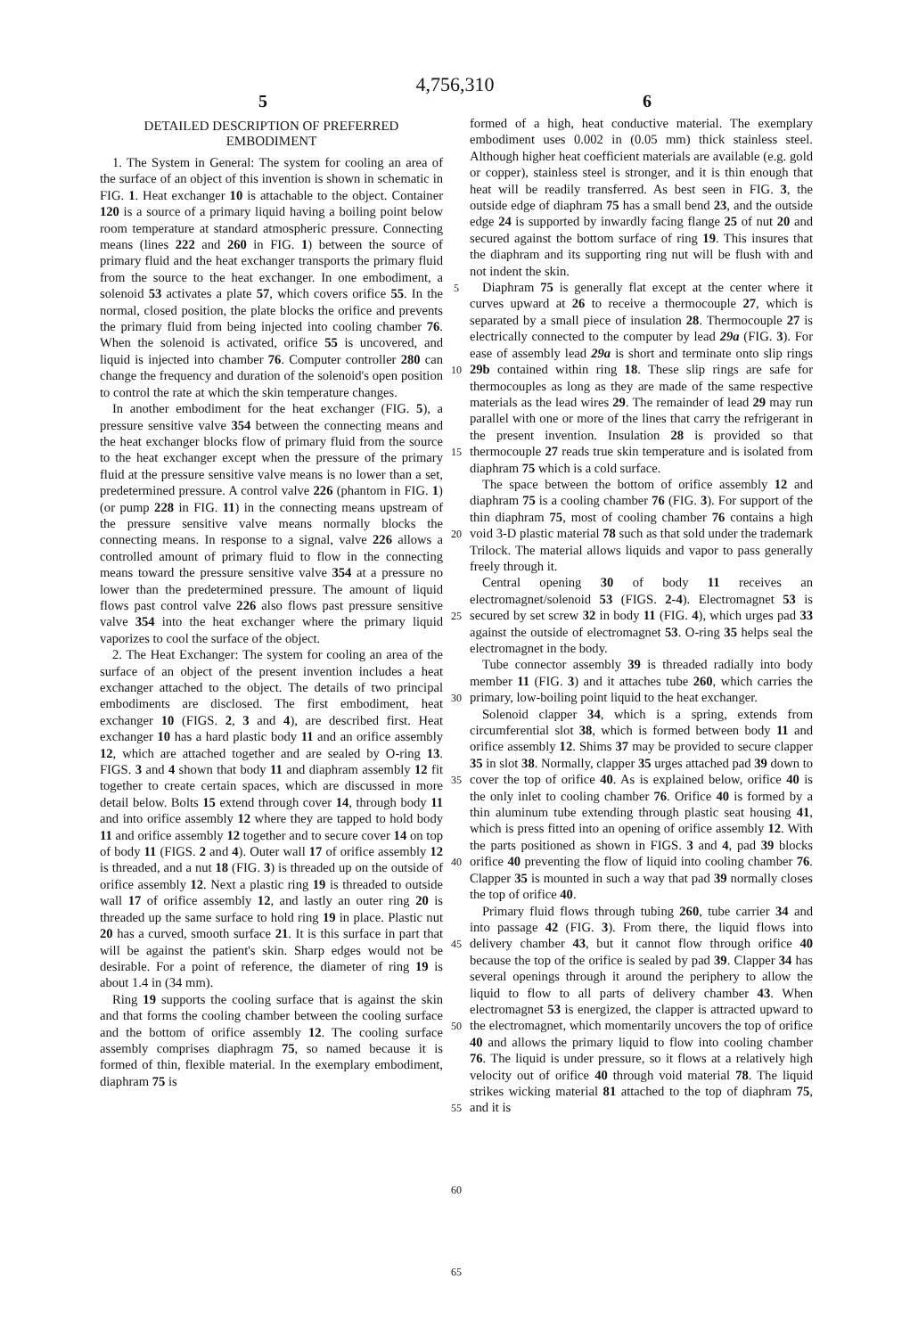4,756,310
5 6
DETAILED DESCRIPTION OF PREFERRED EMBODIMENT
1. The System in General: The system for cooling an area of the surface of an object of this invention is shown in schematic in FIG. 1. Heat exchanger 10 is attachable to the object. Container 120 is a source of a primary liquid having a boiling point below room temperature at standard atmospheric pressure. Connecting means (lines 222 and 260 in FIG. 1) between the source of primary fluid and the heat exchanger transports the primary fluid from the source to the heat exchanger. In one embodiment, a solenoid 53 activates a plate 57, which covers orifice 55. In the normal, closed position, the plate blocks the orifice and prevents the primary fluid from being injected into cooling chamber 76. When the solenoid is activated, orifice 55 is uncovered, and liquid is injected into chamber 76. Computer controller 280 can change the frequency and duration of the solenoid's open position to control the rate at which the skin temperature changes.
In another embodiment for the heat exchanger (FIG. 5), a pressure sensitive valve 354 between the connecting means and the heat exchanger blocks flow of primary fluid from the source to the heat exchanger except when the pressure of the primary fluid at the pressure sensitive valve means is no lower than a set, predetermined pressure. A control valve 226 (phantom in FIG. 1) (or pump 228 in FIG. 11) in the connecting means upstream of the pressure sensitive valve means normally blocks the connecting means. In response to a signal, valve 226 allows a controlled amount of primary fluid to flow in the connecting means toward the pressure sensitive valve 354 at a pressure no lower than the predetermined pressure. The amount of liquid flows past control valve 226 also flows past pressure sensitive valve 354 into the heat exchanger where the primary liquid vaporizes to cool the surface of the object.
2. The Heat Exchanger: The system for cooling an area of the surface of an object of the present invention includes a heat exchanger attached to the object. The details of two principal embodiments are disclosed. The first embodiment, heat exchanger 10 (FIGS. 2, 3 and 4), are described first. Heat exchanger 10 has a hard plastic body 11 and an orifice assembly 12, which are attached together and are sealed by O-ring 13. FIGS. 3 and 4 shown that body 11 and diaphram assembly 12 fit together to create certain spaces, which are discussed in more detail below. Bolts 15 extend through cover 14, through body 11 and into orifice assembly 12 where they are tapped to hold body 11 and orifice assembly 12 together and to secure cover 14 on top of body 11 (FIGS. 2 and 4). Outer wall 17 of orifice assembly 12 is threaded, and a nut 18 (FIG. 3) is threaded up on the outside of orifice assembly 12. Next a plastic ring 19 is threaded to outside wall 17 of orifice assembly 12, and lastly an outer ring 20 is threaded up the same surface to hold ring 19 in place. Plastic nut 20 has a curved, smooth surface 21. It is this surface in part that will be against the patient's skin. Sharp edges would not be desirable. For a point of reference, the diameter of ring 19 is about 1.4 in (34 mm).
Ring 19 supports the cooling surface that is against the skin and that forms the cooling chamber between the cooling surface and the bottom of orifice assembly 12. The cooling surface assembly comprises diaphragm 75, so named because it is formed of thin, flexible material. In the exemplary embodiment, diaphram 75 is
5
10
15
20
25
30
35
40
45
50
55
60
65
formed of a high, heat conductive material. The exemplary embodiment uses 0.002 in (0.05 mm) thick stainless steel. Although higher heat coefficient materials are available (e.g. gold or copper), stainless steel is stronger, and it is thin enough that heat will be readily transferred. As best seen in FIG. 3, the outside edge of diaphram 75 has a small bend 23, and the outside edge 24 is supported by inwardly facing flange 25 of nut 20 and secured against the bottom surface of ring 19. This insures that the diaphram and its supporting ring nut will be flush with and not indent the skin.
Diaphram 75 is generally flat except at the center where it curves upward at 26 to receive a thermocouple 27, which is separated by a small piece of insulation 28. Thermocouple 27 is electrically connected to the computer by lead 29a (FIG. 3). For ease of assembly lead 29a is short and terminate onto slip rings 29b contained within ring 18. These slip rings are safe for thermocouples as long as they are made of the same respective materials as the lead wires 29. The remainder of lead 29 may run parallel with one or more of the lines that carry the refrigerant in the present invention. Insulation 28 is provided so that thermocouple 27 reads true skin temperature and is isolated from diaphram 75 which is a cold surface.
The space between the bottom of orifice assembly 12 and diaphram 75 is a cooling chamber 76 (FIG. 3). For support of the thin diaphram 75, most of cooling chamber 76 contains a high void 3-D plastic material 78 such as that sold under the trademark Trilock. The material allows liquids and vapor to pass generally freely through it.
Central opening 30 of body 11 receives an electromagnet/solenoid 53 (FIGS. 2-4). Electromagnet 53 is secured by set screw 32 in body 11 (FIG. 4), which urges pad 33 against the outside of electromagnet 53. O-ring 35 helps seal the electromagnet in the body.
Tube connector assembly 39 is threaded radially into body member 11 (FIG. 3) and it attaches tube 260, which carries the primary, low-boiling point liquid to the heat exchanger.
Solenoid clapper 34, which is a spring, extends from circumferential slot 38, which is formed between body 11 and orifice assembly 12. Shims 37 may be provided to secure clapper 35 in slot 38. Normally, clapper 35 urges attached pad 39 down to cover the top of orifice 40. As is explained below, orifice 40 is the only inlet to cooling chamber 76. Orifice 40 is formed by a thin aluminum tube extending through plastic seat housing 41, which is press fitted into an opening of orifice assembly 12. With the parts positioned as shown in FIGS. 3 and 4, pad 39 blocks orifice 40 preventing the flow of liquid into cooling chamber 76. Clapper 35 is mounted in such a way that pad 39 normally closes the top of orifice 40.
Primary fluid flows through tubing 260, tube carrier 34 and into passage 42 (FIG. 3). From there, the liquid flows into delivery chamber 43, but it cannot flow through orifice 40 because the top of the orifice is sealed by pad 39. Clapper 34 has several openings through it around the periphery to allow the liquid to flow to all parts of delivery chamber 43. When electromagnet 53 is energized, the clapper is attracted upward to the electromagnet, which momentarily uncovers the top of orifice 40 and allows the primary liquid to flow into cooling chamber 76. The liquid is under pressure, so it flows at a relatively high velocity out of orifice 40 through void material 78. The liquid strikes wicking material 81 attached to the top of diaphram 75, and it is